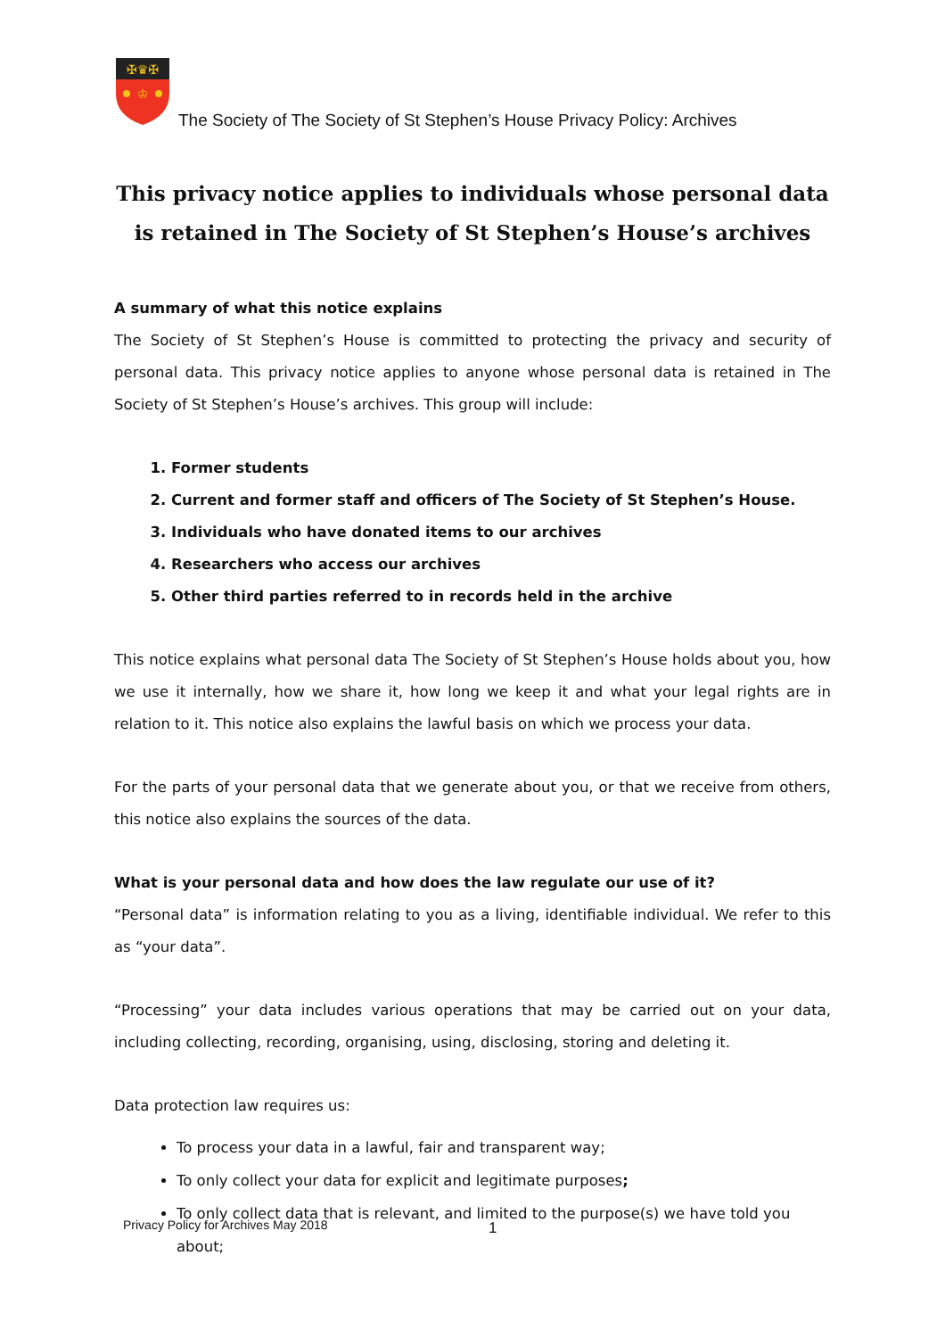✠♛✠
♔
The Society of The Society of St Stephen’s House Privacy Policy: Archives
This privacy notice applies to individuals whose personal data is retained in The Society of St Stephen’s House’s archives
A summary of what this notice explains
The Society of St Stephen’s House is committed to protecting the privacy and security of personal data. This privacy notice applies to anyone whose personal data is retained in The Society of St Stephen’s House’s archives. This group will include:
1. Former students
2. Current and former staff and officers of The Society of St Stephen’s House.
3. Individuals who have donated items to our archives
4. Researchers who access our archives
5. Other third parties referred to in records held in the archive
This notice explains what personal data The Society of St Stephen’s House holds about you, how we use it internally, how we share it, how long we keep it and what your legal rights are in relation to it. This notice also explains the lawful basis on which we process your data.
For the parts of your personal data that we generate about you, or that we receive from others, this notice also explains the sources of the data.
What is your personal data and how does the law regulate our use of it?
“Personal data” is information relating to you as a living, identifiable individual. We refer to this as “your data”.
“Processing” your data includes various operations that may be carried out on your data, including collecting, recording, organising, using, disclosing, storing and deleting it.
Data protection law requires us:
To process your data in a lawful, fair and transparent way;
To only collect your data for explicit and legitimate purposes;
To only collect data that is relevant, and limited to the purpose(s) we have told you about;
Privacy Policy for Archives May 2018 1